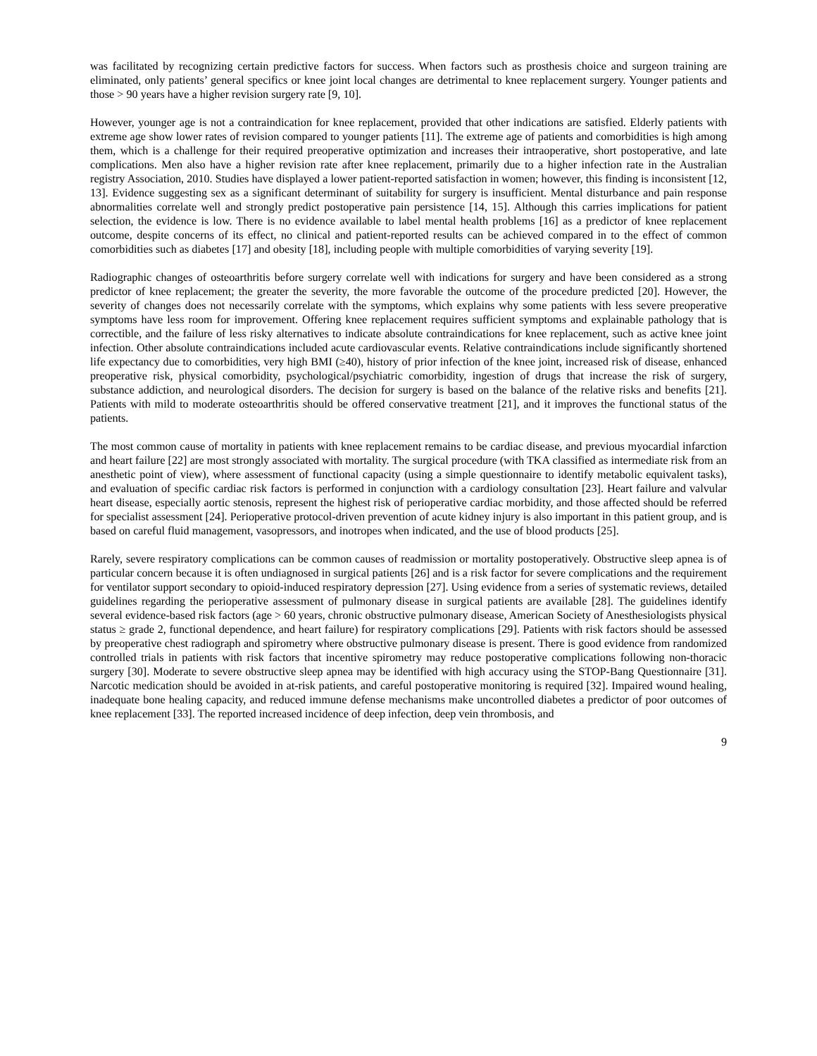was facilitated by recognizing certain predictive factors for success. When factors such as prosthesis choice and surgeon training are eliminated, only patients’ general specifics or knee joint local changes are detrimental to knee replacement surgery. Younger patients and those > 90 years have a higher revision surgery rate [9, 10].
However, younger age is not a contraindication for knee replacement, provided that other indications are satisfied. Elderly patients with extreme age show lower rates of revision compared to younger patients [11]. The extreme age of patients and comorbidities is high among them, which is a challenge for their required preoperative optimization and increases their intraoperative, short postoperative, and late complications. Men also have a higher revision rate after knee replacement, primarily due to a higher infection rate in the Australian registry Association, 2010. Studies have displayed a lower patient-reported satisfaction in women; however, this finding is inconsistent [12, 13]. Evidence suggesting sex as a significant determinant of suitability for surgery is insufficient. Mental disturbance and pain response abnormalities correlate well and strongly predict postoperative pain persistence [14, 15]. Although this carries implications for patient selection, the evidence is low. There is no evidence available to label mental health problems [16] as a predictor of knee replacement outcome, despite concerns of its effect, no clinical and patient-reported results can be achieved compared in to the effect of common comorbidities such as diabetes [17] and obesity [18], including people with multiple comorbidities of varying severity [19].
Radiographic changes of osteoarthritis before surgery correlate well with indications for surgery and have been considered as a strong predictor of knee replacement; the greater the severity, the more favorable the outcome of the procedure predicted [20]. However, the severity of changes does not necessarily correlate with the symptoms, which explains why some patients with less severe preoperative symptoms have less room for improvement. Offering knee replacement requires sufficient symptoms and explainable pathology that is correctible, and the failure of less risky alternatives to indicate absolute contraindications for knee replacement, such as active knee joint infection. Other absolute contraindications included acute cardiovascular events. Relative contraindications include significantly shortened life expectancy due to comorbidities, very high BMI (≥40), history of prior infection of the knee joint, increased risk of disease, enhanced preoperative risk, physical comorbidity, psychological/psychiatric comorbidity, ingestion of drugs that increase the risk of surgery, substance addiction, and neurological disorders. The decision for surgery is based on the balance of the relative risks and benefits [21]. Patients with mild to moderate osteoarthritis should be offered conservative treatment [21], and it improves the functional status of the patients.
The most common cause of mortality in patients with knee replacement remains to be cardiac disease, and previous myocardial infarction and heart failure [22] are most strongly associated with mortality. The surgical procedure (with TKA classified as intermediate risk from an anesthetic point of view), where assessment of functional capacity (using a simple questionnaire to identify metabolic equivalent tasks), and evaluation of specific cardiac risk factors is performed in conjunction with a cardiology consultation [23]. Heart failure and valvular heart disease, especially aortic stenosis, represent the highest risk of perioperative cardiac morbidity, and those affected should be referred for specialist assessment [24]. Perioperative protocol-driven prevention of acute kidney injury is also important in this patient group, and is based on careful fluid management, vasopressors, and inotropes when indicated, and the use of blood products [25].
Rarely, severe respiratory complications can be common causes of readmission or mortality postoperatively. Obstructive sleep apnea is of particular concern because it is often undiagnosed in surgical patients [26] and is a risk factor for severe complications and the requirement for ventilator support secondary to opioid-induced respiratory depression [27]. Using evidence from a series of systematic reviews, detailed guidelines regarding the perioperative assessment of pulmonary disease in surgical patients are available [28]. The guidelines identify several evidence-based risk factors (age > 60 years, chronic obstructive pulmonary disease, American Society of Anesthesiologists physical status ≥ grade 2, functional dependence, and heart failure) for respiratory complications [29]. Patients with risk factors should be assessed by preoperative chest radiograph and spirometry where obstructive pulmonary disease is present. There is good evidence from randomized controlled trials in patients with risk factors that incentive spirometry may reduce postoperative complications following non-thoracic surgery [30]. Moderate to severe obstructive sleep apnea may be identified with high accuracy using the STOP-Bang Questionnaire [31]. Narcotic medication should be avoided in at-risk patients, and careful postoperative monitoring is required [32]. Impaired wound healing, inadequate bone healing capacity, and reduced immune defense mechanisms make uncontrolled diabetes a predictor of poor outcomes of knee replacement [33]. The reported increased incidence of deep infection, deep vein thrombosis, and
9